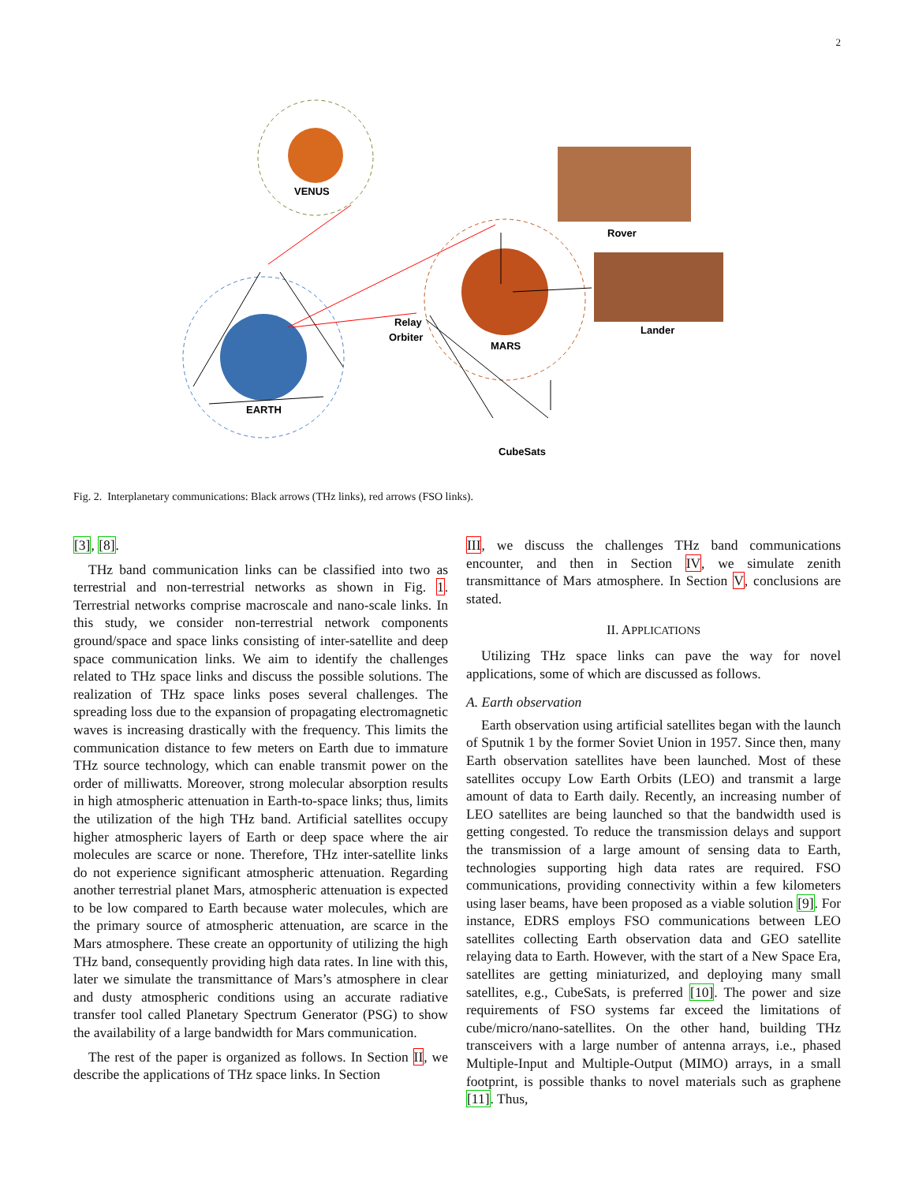2
VENUS
EARTH
Relay
Orbiter
MARS
Rover
Lander
CubeSats
Fig. 2. Interplanetary communications: Black arrows (THz links), red arrows (FSO links).
[3], [8].
THz band communication links can be classified into two as terrestrial and non-terrestrial networks as shown in Fig. 1. Terrestrial networks comprise macroscale and nano-scale links. In this study, we consider non-terrestrial network components ground/space and space links consisting of inter-satellite and deep space communication links. We aim to identify the challenges related to THz space links and discuss the possible solutions. The realization of THz space links poses several challenges. The spreading loss due to the expansion of propagating electromagnetic waves is increasing drastically with the frequency. This limits the communication distance to few meters on Earth due to immature THz source technology, which can enable transmit power on the order of milliwatts. Moreover, strong molecular absorption results in high atmospheric attenuation in Earth-to-space links; thus, limits the utilization of the high THz band. Artificial satellites occupy higher atmospheric layers of Earth or deep space where the air molecules are scarce or none. Therefore, THz inter-satellite links do not experience significant atmospheric attenuation. Regarding another terrestrial planet Mars, atmospheric attenuation is expected to be low compared to Earth because water molecules, which are the primary source of atmospheric attenuation, are scarce in the Mars atmosphere. These create an opportunity of utilizing the high THz band, consequently providing high data rates. In line with this, later we simulate the transmittance of Mars’s atmosphere in clear and dusty atmospheric conditions using an accurate radiative transfer tool called Planetary Spectrum Generator (PSG) to show the availability of a large bandwidth for Mars communication.
The rest of the paper is organized as follows. In Section II, we describe the applications of THz space links. In Section
III, we discuss the challenges THz band communications encounter, and then in Section IV, we simulate zenith transmittance of Mars atmosphere. In Section V, conclusions are stated.
II. APPLICATIONS
Utilizing THz space links can pave the way for novel applications, some of which are discussed as follows.
A. Earth observation
Earth observation using artificial satellites began with the launch of Sputnik 1 by the former Soviet Union in 1957. Since then, many Earth observation satellites have been launched. Most of these satellites occupy Low Earth Orbits (LEO) and transmit a large amount of data to Earth daily. Recently, an increasing number of LEO satellites are being launched so that the bandwidth used is getting congested. To reduce the transmission delays and support the transmission of a large amount of sensing data to Earth, technologies supporting high data rates are required. FSO communications, providing connectivity within a few kilometers using laser beams, have been proposed as a viable solution [9]. For instance, EDRS employs FSO communications between LEO satellites collecting Earth observation data and GEO satellite relaying data to Earth. However, with the start of a New Space Era, satellites are getting miniaturized, and deploying many small satellites, e.g., CubeSats, is preferred [10]. The power and size requirements of FSO systems far exceed the limitations of cube/micro/nano-satellites. On the other hand, building THz transceivers with a large number of antenna arrays, i.e., phased Multiple-Input and Multiple-Output (MIMO) arrays, in a small footprint, is possible thanks to novel materials such as graphene [11]. Thus,